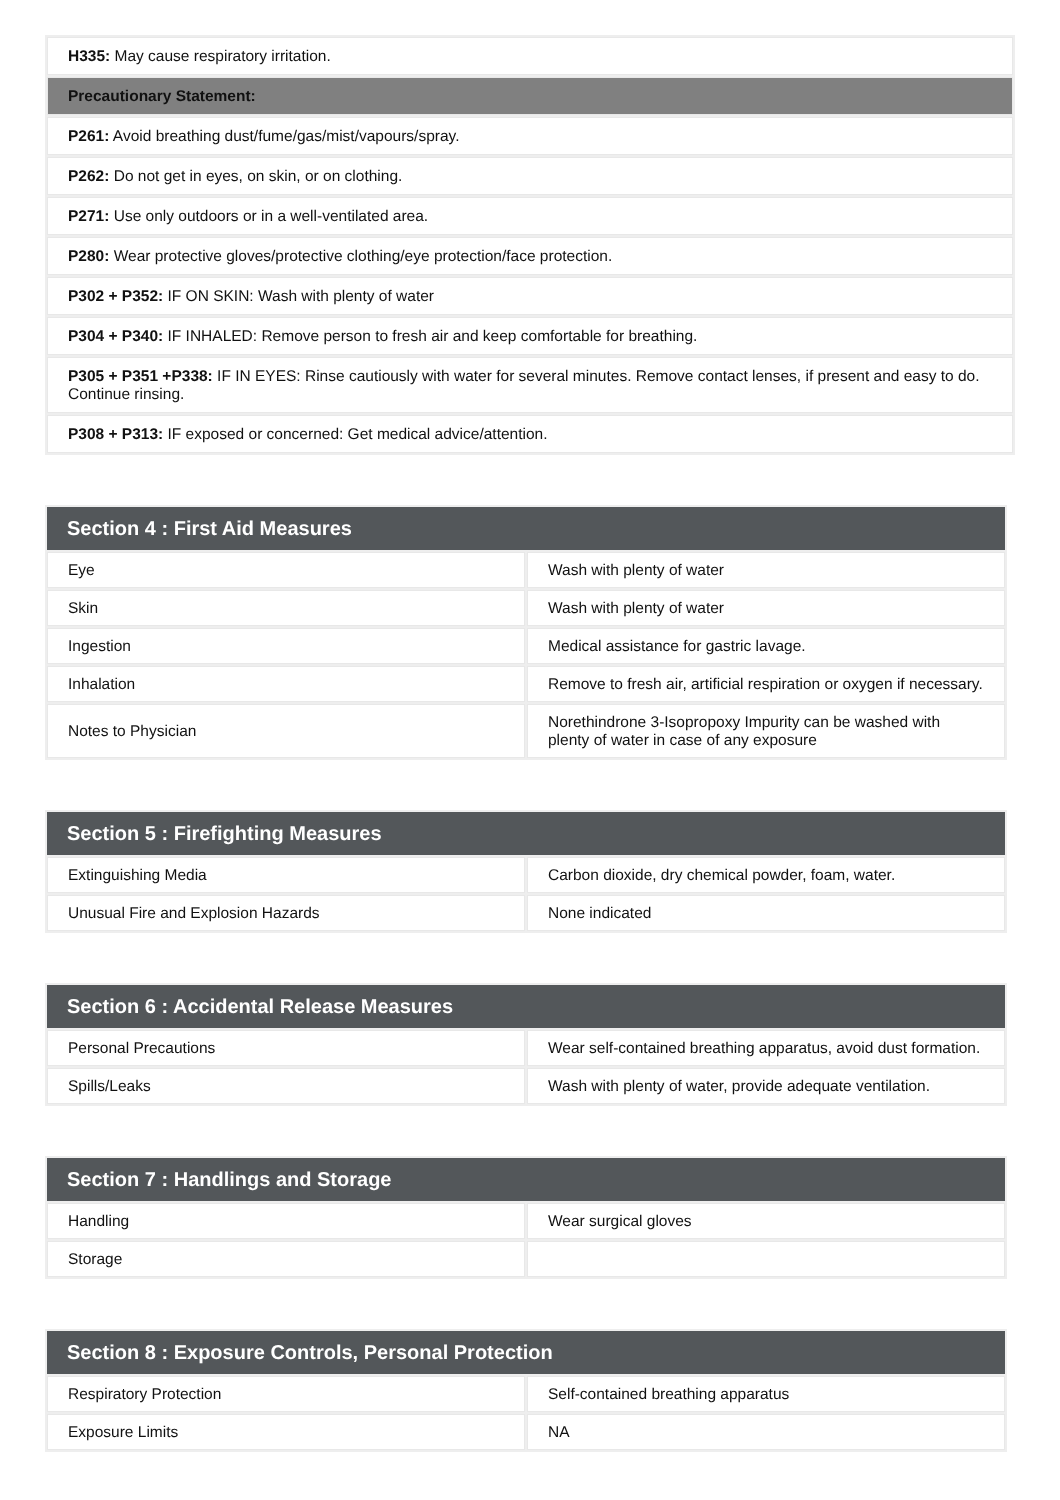| H335: May cause respiratory irritation. |
| Precautionary Statement: |
| P261: Avoid breathing dust/fume/gas/mist/vapours/spray. |
| P262: Do not get in eyes, on skin, or on clothing. |
| P271: Use only outdoors or in a well-ventilated area. |
| P280: Wear protective gloves/protective clothing/eye protection/face protection. |
| P302 + P352: IF ON SKIN: Wash with plenty of water |
| P304 + P340: IF INHALED: Remove person to fresh air and keep comfortable for breathing. |
| P305 + P351 +P338: IF IN EYES: Rinse cautiously with water for several minutes. Remove contact lenses, if present and easy to do. Continue rinsing. |
| P308 + P313: IF exposed or concerned: Get medical advice/attention. |
| Section 4 : First Aid Measures | |
| --- | --- |
| Eye | Wash with plenty of water |
| Skin | Wash with plenty of water |
| Ingestion | Medical assistance for gastric lavage. |
| Inhalation | Remove to fresh air, artificial respiration or oxygen if necessary. |
| Notes to Physician | Norethindrone 3-Isopropoxy Impurity can be washed with plenty of water in case of any exposure |
| Section 5 : Firefighting Measures | |
| --- | --- |
| Extinguishing Media | Carbon dioxide, dry chemical powder, foam, water. |
| Unusual Fire and Explosion Hazards | None indicated |
| Section 6 : Accidental Release Measures | |
| --- | --- |
| Personal Precautions | Wear self-contained breathing apparatus, avoid dust formation. |
| Spills/Leaks | Wash with plenty of water, provide adequate ventilation. |
| Section 7 : Handlings and Storage | |
| --- | --- |
| Handling | Wear surgical gloves |
| Storage | |
| Section 8 : Exposure Controls, Personal Protection | |
| --- | --- |
| Respiratory Protection | Self-contained breathing apparatus |
| Exposure Limits | NA |